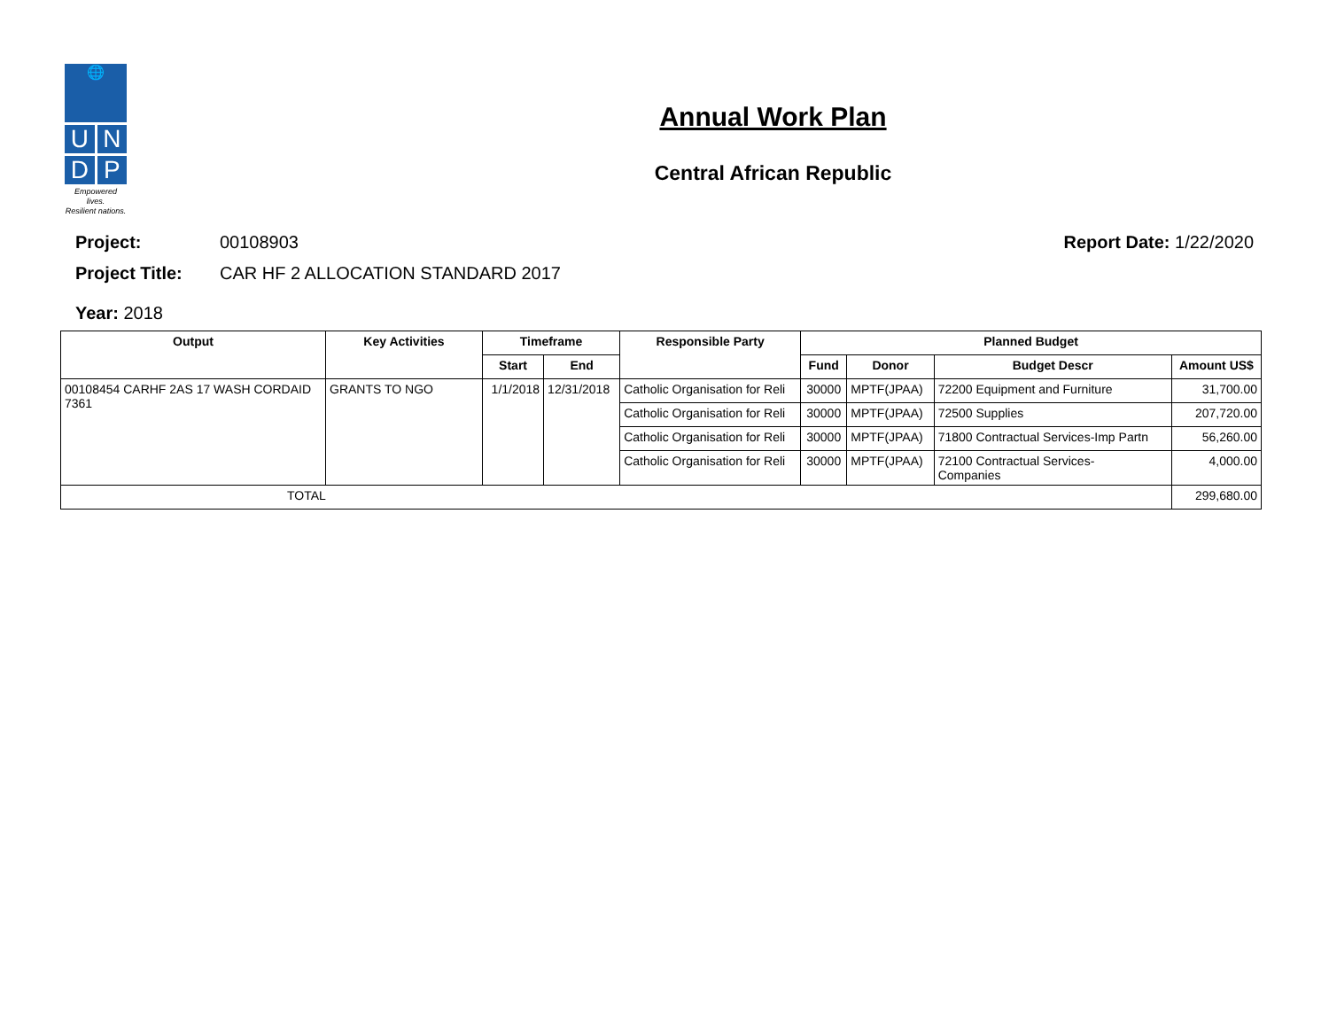🌐
U
N
D
P
Empowered lives.
Resilient nations.
Annual Work Plan
Central African Republic
Project: 00108903 Report Date: 1/22/2020
Project Title: CAR HF 2 ALLOCATION STANDARD 2017
Year: 2018
| Output | Key Activities | Timeframe | | Responsible Party | Planned Budget | | | |
| --- | --- | --- | --- | --- | --- | --- | --- | --- |
| | | Start | End | | Fund | Donor | Budget Descr | Amount US$ |
| 00108454 CARHF 2AS 17 WASH CORDAID 7361 | GRANTS TO NGO | 1/1/2018 | 12/31/2018 | Catholic Organisation for Reli | 30000 | MPTF(JPAA) | 72200 Equipment and Furniture | 31,700.00 |
| | | | | Catholic Organisation for Reli | 30000 | MPTF(JPAA) | 72500 Supplies | 207,720.00 |
| | | | | Catholic Organisation for Reli | 30000 | MPTF(JPAA) | 71800 Contractual Services-Imp Partn | 56,260.00 |
| | | | | Catholic Organisation for Reli | 30000 | MPTF(JPAA) | 72100 Contractual Services- Companies | 4,000.00 |
| TOTAL | | | | | | | | 299,680.00 |